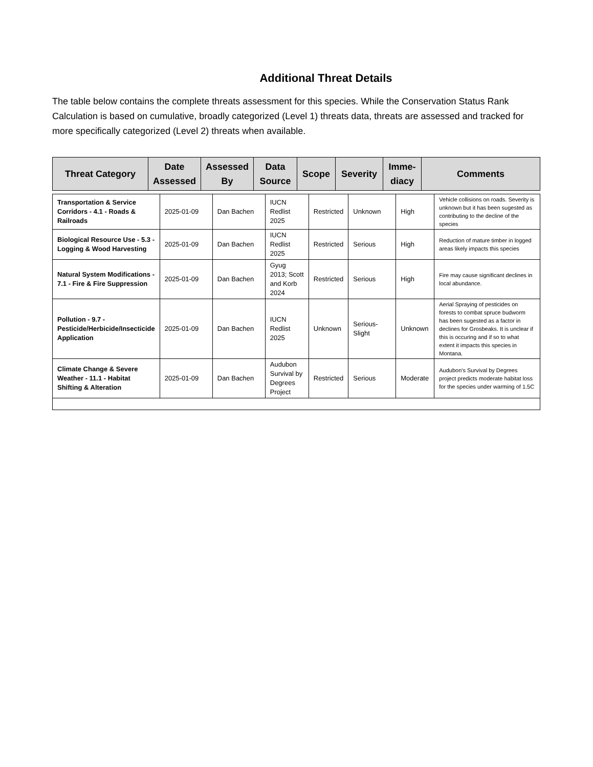Additional Threat Details
The table below contains the complete threats assessment for this species. While the Conservation Status Rank Calculation is based on cumulative, broadly categorized (Level 1) threats data, threats are assessed and tracked for more specifically categorized (Level 2) threats when available.
| Threat Category | Date Assessed | Assessed By | Data Source | Scope | Severity | Imme-diacy | Comments |
| --- | --- | --- | --- | --- | --- | --- | --- |
| Transportation & Service Corridors - 4.1 - Roads & Railroads | 2025-01-09 | Dan Bachen | IUCN Redlist 2025 | Restricted | Unknown | High | Vehicle collisions on roads. Severity is unknown but it has been sugested as contributing to the decline of the species |
| Biological Resource Use - 5.3 - Logging & Wood Harvesting | 2025-01-09 | Dan Bachen | IUCN Redlist 2025 | Restricted | Serious | High | Reduction of mature timber in logged areas likely impacts this species |
| Natural System Modifications - 7.1 - Fire & Fire Suppression | 2025-01-09 | Dan Bachen | Gyug 2013; Scott and Korb 2024 | Restricted | Serious | High | Fire may cause significant declines in local abundance. |
| Pollution - 9.7 - Pesticide/Herbicide/Insecticide Application | 2025-01-09 | Dan Bachen | IUCN Redlist 2025 | Unknown | Serious-Slight | Unknown | Aerial Spraying of pesticides on forests to combat spruce budworm has been sugested as a factor in declines for Grosbeaks. It is unclear if this is occuring and if so to what extent it impacts this species in Montana. |
| Climate Change & Severe Weather - 11.1 - Habitat Shifting & Alteration | 2025-01-09 | Dan Bachen | Audubon Survival by Degrees Project | Restricted | Serious | Moderate | Audubon's Survival by Degrees project predicts moderate habitat loss for the species under warming of 1.5C |